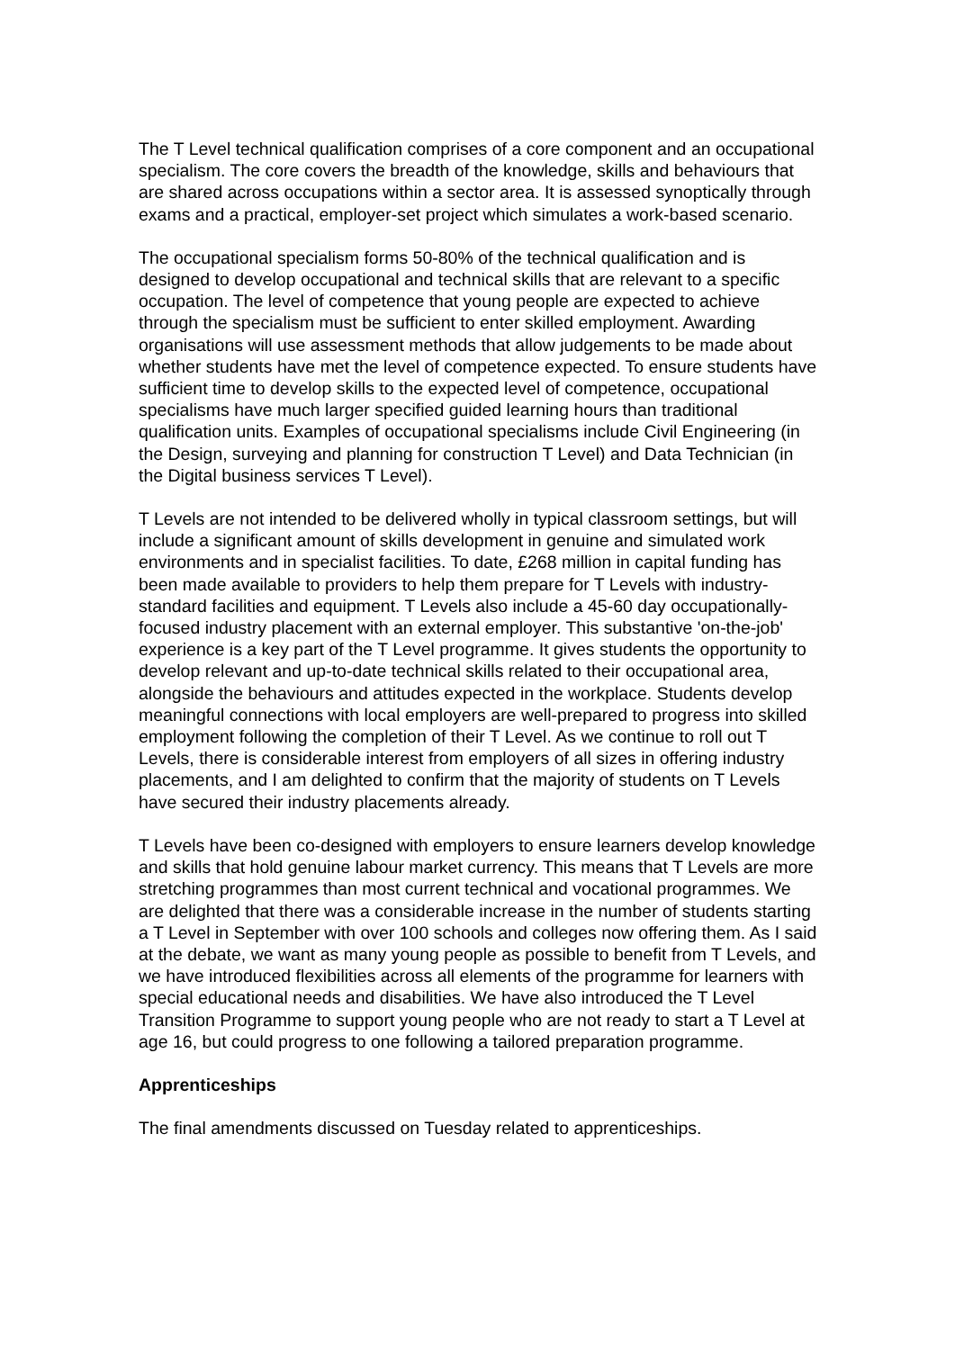The T Level technical qualification comprises of a core component and an occupational specialism. The core covers the breadth of the knowledge, skills and behaviours that are shared across occupations within a sector area. It is assessed synoptically through exams and a practical, employer-set project which simulates a work-based scenario.
The occupational specialism forms 50-80% of the technical qualification and is designed to develop occupational and technical skills that are relevant to a specific occupation. The level of competence that young people are expected to achieve through the specialism must be sufficient to enter skilled employment. Awarding organisations will use assessment methods that allow judgements to be made about whether students have met the level of competence expected. To ensure students have sufficient time to develop skills to the expected level of competence, occupational specialisms have much larger specified guided learning hours than traditional qualification units. Examples of occupational specialisms include Civil Engineering (in the Design, surveying and planning for construction T Level) and Data Technician (in the Digital business services T Level).
T Levels are not intended to be delivered wholly in typical classroom settings, but will include a significant amount of skills development in genuine and simulated work environments and in specialist facilities. To date, £268 million in capital funding has been made available to providers to help them prepare for T Levels with industry-standard facilities and equipment. T Levels also include a 45-60 day occupationally-focused industry placement with an external employer. This substantive 'on-the-job' experience is a key part of the T Level programme. It gives students the opportunity to develop relevant and up-to-date technical skills related to their occupational area, alongside the behaviours and attitudes expected in the workplace. Students develop meaningful connections with local employers are well-prepared to progress into skilled employment following the completion of their T Level. As we continue to roll out T Levels, there is considerable interest from employers of all sizes in offering industry placements, and I am delighted to confirm that the majority of students on T Levels have secured their industry placements already.
T Levels have been co-designed with employers to ensure learners develop knowledge and skills that hold genuine labour market currency. This means that T Levels are more stretching programmes than most current technical and vocational programmes. We are delighted that there was a considerable increase in the number of students starting a T Level in September with over 100 schools and colleges now offering them. As I said at the debate, we want as many young people as possible to benefit from T Levels, and we have introduced flexibilities across all elements of the programme for learners with special educational needs and disabilities. We have also introduced the T Level Transition Programme to support young people who are not ready to start a T Level at age 16, but could progress to one following a tailored preparation programme.
Apprenticeships
The final amendments discussed on Tuesday related to apprenticeships.